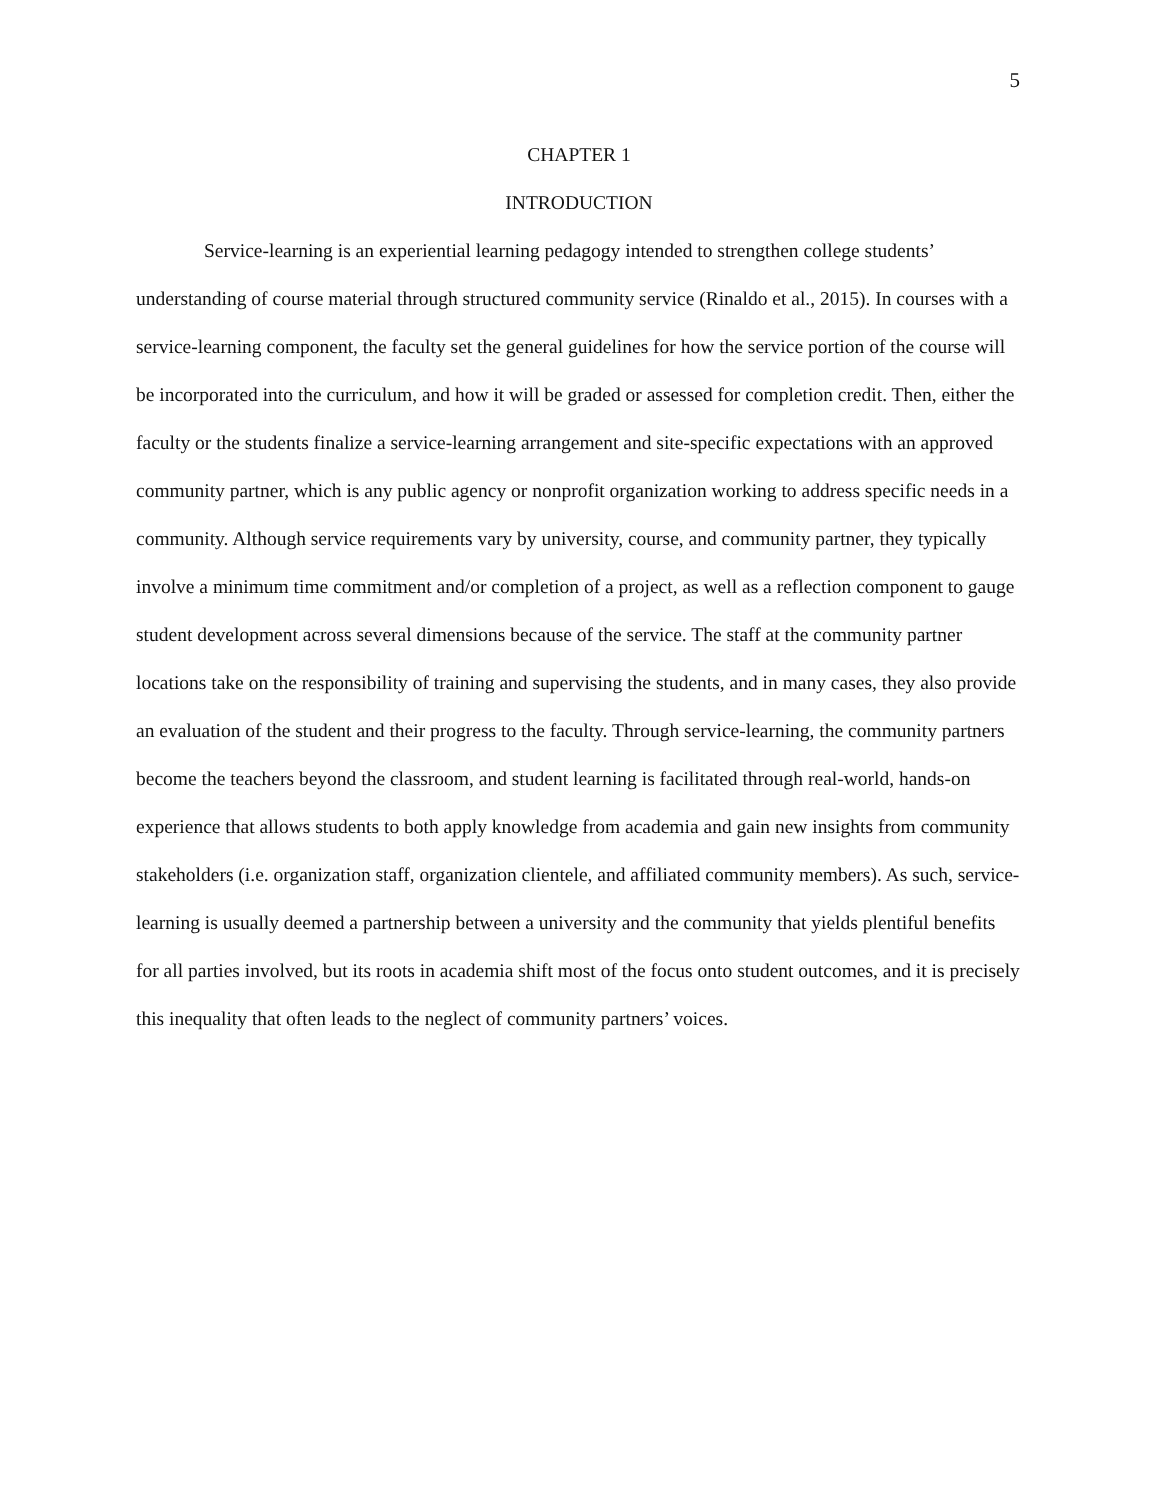5
CHAPTER 1
INTRODUCTION
Service-learning is an experiential learning pedagogy intended to strengthen college students’ understanding of course material through structured community service (Rinaldo et al., 2015). In courses with a service-learning component, the faculty set the general guidelines for how the service portion of the course will be incorporated into the curriculum, and how it will be graded or assessed for completion credit. Then, either the faculty or the students finalize a service-learning arrangement and site-specific expectations with an approved community partner, which is any public agency or nonprofit organization working to address specific needs in a community. Although service requirements vary by university, course, and community partner, they typically involve a minimum time commitment and/or completion of a project, as well as a reflection component to gauge student development across several dimensions because of the service. The staff at the community partner locations take on the responsibility of training and supervising the students, and in many cases, they also provide an evaluation of the student and their progress to the faculty. Through service-learning, the community partners become the teachers beyond the classroom, and student learning is facilitated through real-world, hands-on experience that allows students to both apply knowledge from academia and gain new insights from community stakeholders (i.e. organization staff, organization clientele, and affiliated community members). As such, service-learning is usually deemed a partnership between a university and the community that yields plentiful benefits for all parties involved, but its roots in academia shift most of the focus onto student outcomes, and it is precisely this inequality that often leads to the neglect of community partners’ voices.